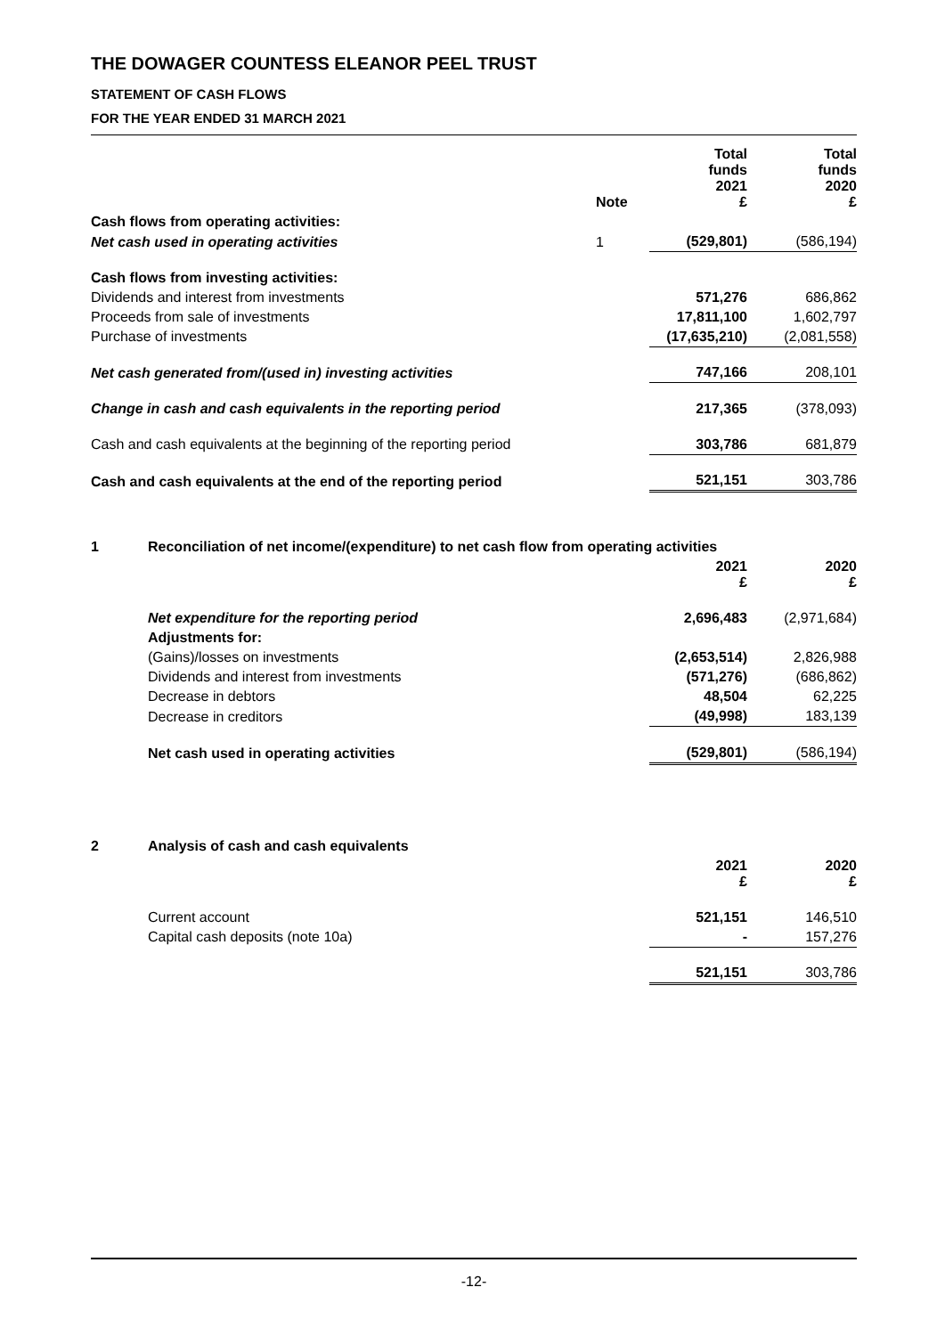THE DOWAGER COUNTESS ELEANOR PEEL TRUST
STATEMENT OF CASH FLOWS
FOR THE YEAR ENDED 31 MARCH 2021
| | Note | Total funds 2021 £ | Total funds 2020 £ |
| --- | --- | --- | --- |
| Cash flows from operating activities: | | | |
| Net cash used in operating activities | 1 | (529,801) | (586,194) |
| Cash flows from investing activities: | | | |
| Dividends and interest from investments | | 571,276 | 686,862 |
| Proceeds from sale of investments | | 17,811,100 | 1,602,797 |
| Purchase of investments | | (17,635,210) | (2,081,558) |
| Net cash generated from/(used in) investing activities | | 747,166 | 208,101 |
| Change in cash and cash equivalents in the reporting period | | 217,365 | (378,093) |
| Cash and cash equivalents at the beginning of the reporting period | | 303,786 | 681,879 |
| Cash and cash equivalents at the end of the reporting period | | 521,151 | 303,786 |
| 1 | Reconciliation of net income/(expenditure) to net cash flow from operating activities | | |
| | | 2021 £ | 2020 £ |
| | Net expenditure for the reporting period | 2,696,483 | (2,971,684) |
| | Adjustments for: | | |
| | (Gains)/losses on investments | (2,653,514) | 2,826,988 |
| | Dividends and interest from investments | (571,276) | (686,862) |
| | Decrease in debtors | 48,504 | 62,225 |
| | Decrease in creditors | (49,998) | 183,139 |
| | Net cash used in operating activities | (529,801) | (586,194) |
| 2 | Analysis of cash and cash equivalents | | |
| | | 2021 £ | 2020 £ |
| | Current account | 521,151 | 146,510 |
| | Capital cash deposits (note 10a) | - | 157,276 |
| | | 521,151 | 303,786 |
-12-